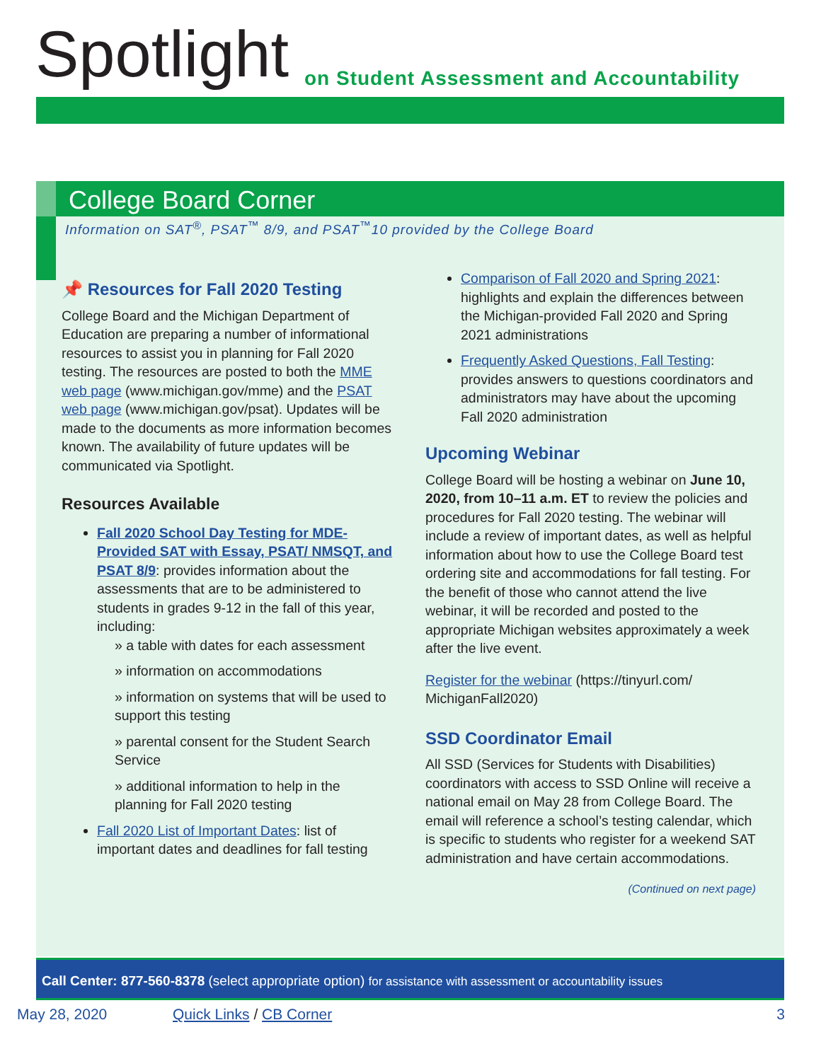Spotlight
on Student Assessment and Accountability
College Board Corner
Information on SAT<sup>®</sup>, PSAT<sup>™</sup> 8/9, and PSAT<sup>™</sup>10 provided by the College Board
📌 Resources for Fall 2020 Testing
College Board and the Michigan Department of Education are preparing a number of informational resources to assist you in planning for Fall 2020 testing. The resources are posted to both the MME web page (www.michigan.gov/mme) and the PSAT web page (www.michigan.gov/psat). Updates will be made to the documents as more information becomes known. The availability of future updates will be communicated via Spotlight.
Resources Available
Fall 2020 School Day Testing for MDE-Provided SAT with Essay, PSAT/ NMSQT, and PSAT 8/9: provides information about the assessments that are to be administered to students in grades 9-12 in the fall of this year, including:
» a table with dates for each assessment
» information on accommodations
» information on systems that will be used to support this testing
» parental consent for the Student Search Service
» additional information to help in the planning for Fall 2020 testing
Fall 2020 List of Important Dates: list of important dates and deadlines for fall testing
Comparison of Fall 2020 and Spring 2021: highlights and explain the differences between the Michigan-provided Fall 2020 and Spring 2021 administrations
Frequently Asked Questions, Fall Testing: provides answers to questions coordinators and administrators may have about the upcoming Fall 2020 administration
Upcoming Webinar
College Board will be hosting a webinar on June 10, 2020, from 10–11 a.m. ET to review the policies and procedures for Fall 2020 testing. The webinar will include a review of important dates, as well as helpful information about how to use the College Board test ordering site and accommodations for fall testing. For the benefit of those who cannot attend the live webinar, it will be recorded and posted to the appropriate Michigan websites approximately a week after the live event.
Register for the webinar (https://tinyurl.com/ MichiganFall2020)
SSD Coordinator Email
All SSD (Services for Students with Disabilities) coordinators with access to SSD Online will receive a national email on May 28 from College Board. The email will reference a school’s testing calendar, which is specific to students who register for a weekend SAT administration and have certain accommodations.
(Continued on next page)
Call Center: 877-560-8378 (select appropriate option) for assistance with assessment or accountability issues
May 28, 2020 Quick Links / CB Corner 3